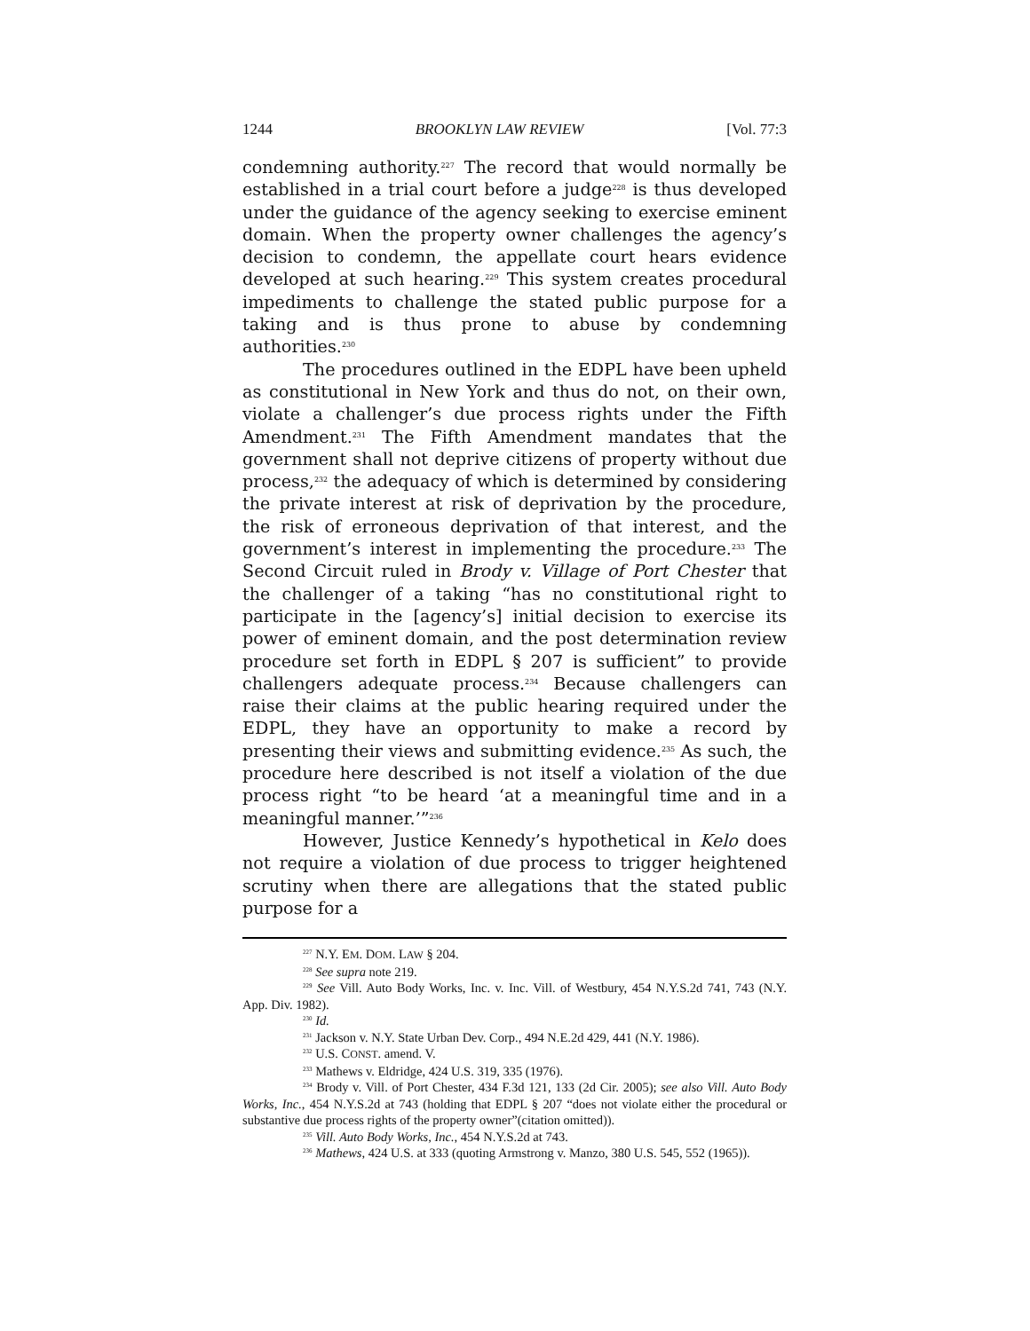1244 BROOKLYN LAW REVIEW [Vol. 77:3
condemning authority.<sup>227</sup> The record that would normally be established in a trial court before a judge<sup>228</sup> is thus developed under the guidance of the agency seeking to exercise eminent domain. When the property owner challenges the agency’s decision to condemn, the appellate court hears evidence developed at such hearing.<sup>229</sup> This system creates procedural impediments to challenge the stated public purpose for a taking and is thus prone to abuse by condemning authorities.<sup>230</sup>
The procedures outlined in the EDPL have been upheld as constitutional in New York and thus do not, on their own, violate a challenger’s due process rights under the Fifth Amendment.<sup>231</sup> The Fifth Amendment mandates that the government shall not deprive citizens of property without due process,<sup>232</sup> the adequacy of which is determined by considering the private interest at risk of deprivation by the procedure, the risk of erroneous deprivation of that interest, and the government’s interest in implementing the procedure.<sup>233</sup> The Second Circuit ruled in Brody v. Village of Port Chester that the challenger of a taking “has no constitutional right to participate in the [agency’s] initial decision to exercise its power of eminent domain, and the post determination review procedure set forth in EDPL § 207 is sufficient” to provide challengers adequate process.<sup>234</sup> Because challengers can raise their claims at the public hearing required under the EDPL, they have an opportunity to make a record by presenting their views and submitting evidence.<sup>235</sup> As such, the procedure here described is not itself a violation of the due process right “to be heard ‘at a meaningful time and in a meaningful manner.’”<sup>236</sup>
However, Justice Kennedy’s hypothetical in Kelo does not require a violation of due process to trigger heightened scrutiny when there are allegations that the stated public purpose for a
<sup>227</sup> N.Y. EM. DOM. LAW § 204.
<sup>228</sup> See supra note 219.
<sup>229</sup> See Vill. Auto Body Works, Inc. v. Inc. Vill. of Westbury, 454 N.Y.S.2d 741, 743 (N.Y. App. Div. 1982).
<sup>230</sup> Id.
<sup>231</sup> Jackson v. N.Y. State Urban Dev. Corp., 494 N.E.2d 429, 441 (N.Y. 1986).
<sup>232</sup> U.S. CONST. amend. V.
<sup>233</sup> Mathews v. Eldridge, 424 U.S. 319, 335 (1976).
<sup>234</sup> Brody v. Vill. of Port Chester, 434 F.3d 121, 133 (2d Cir. 2005); see also Vill. Auto Body Works, Inc., 454 N.Y.S.2d at 743 (holding that EDPL § 207 “does not violate either the procedural or substantive due process rights of the property owner”(citation omitted)).
<sup>235</sup> Vill. Auto Body Works, Inc., 454 N.Y.S.2d at 743.
<sup>236</sup> Mathews, 424 U.S. at 333 (quoting Armstrong v. Manzo, 380 U.S. 545, 552 (1965)).